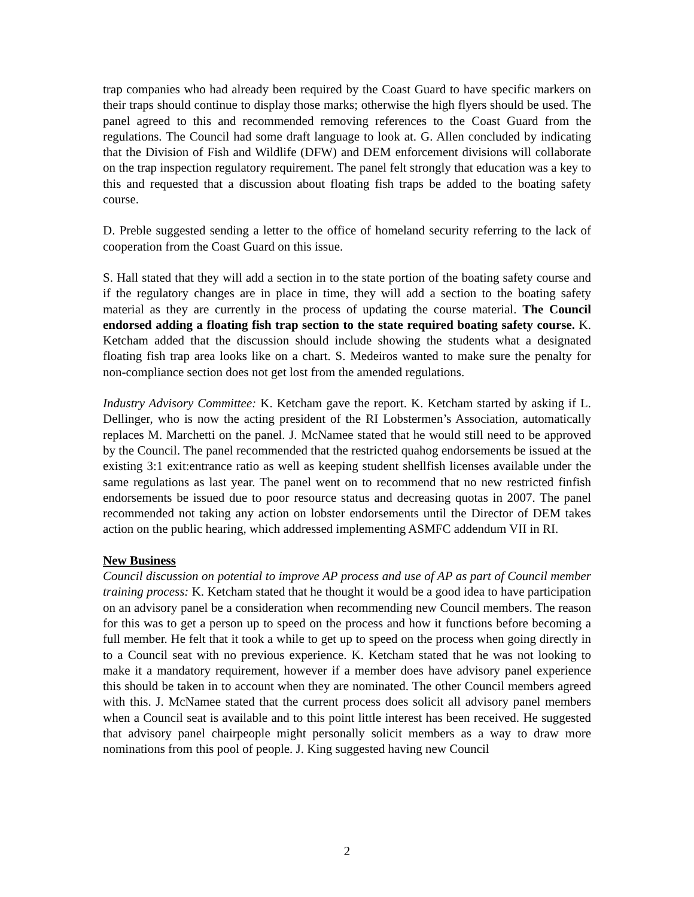trap companies who had already been required by the Coast Guard to have specific markers on their traps should continue to display those marks; otherwise the high flyers should be used. The panel agreed to this and recommended removing references to the Coast Guard from the regulations. The Council had some draft language to look at. G. Allen concluded by indicating that the Division of Fish and Wildlife (DFW) and DEM enforcement divisions will collaborate on the trap inspection regulatory requirement. The panel felt strongly that education was a key to this and requested that a discussion about floating fish traps be added to the boating safety course.
D. Preble suggested sending a letter to the office of homeland security referring to the lack of cooperation from the Coast Guard on this issue.
S. Hall stated that they will add a section in to the state portion of the boating safety course and if the regulatory changes are in place in time, they will add a section to the boating safety material as they are currently in the process of updating the course material. The Council endorsed adding a floating fish trap section to the state required boating safety course. K. Ketcham added that the discussion should include showing the students what a designated floating fish trap area looks like on a chart. S. Medeiros wanted to make sure the penalty for non-compliance section does not get lost from the amended regulations.
Industry Advisory Committee: K. Ketcham gave the report. K. Ketcham started by asking if L. Dellinger, who is now the acting president of the RI Lobstermen’s Association, automatically replaces M. Marchetti on the panel. J. McNamee stated that he would still need to be approved by the Council. The panel recommended that the restricted quahog endorsements be issued at the existing 3:1 exit:entrance ratio as well as keeping student shellfish licenses available under the same regulations as last year. The panel went on to recommend that no new restricted finfish endorsements be issued due to poor resource status and decreasing quotas in 2007. The panel recommended not taking any action on lobster endorsements until the Director of DEM takes action on the public hearing, which addressed implementing ASMFC addendum VII in RI.
New Business
Council discussion on potential to improve AP process and use of AP as part of Council member training process: K. Ketcham stated that he thought it would be a good idea to have participation on an advisory panel be a consideration when recommending new Council members. The reason for this was to get a person up to speed on the process and how it functions before becoming a full member. He felt that it took a while to get up to speed on the process when going directly in to a Council seat with no previous experience. K. Ketcham stated that he was not looking to make it a mandatory requirement, however if a member does have advisory panel experience this should be taken in to account when they are nominated. The other Council members agreed with this. J. McNamee stated that the current process does solicit all advisory panel members when a Council seat is available and to this point little interest has been received. He suggested that advisory panel chairpeople might personally solicit members as a way to draw more nominations from this pool of people. J. King suggested having new Council
2